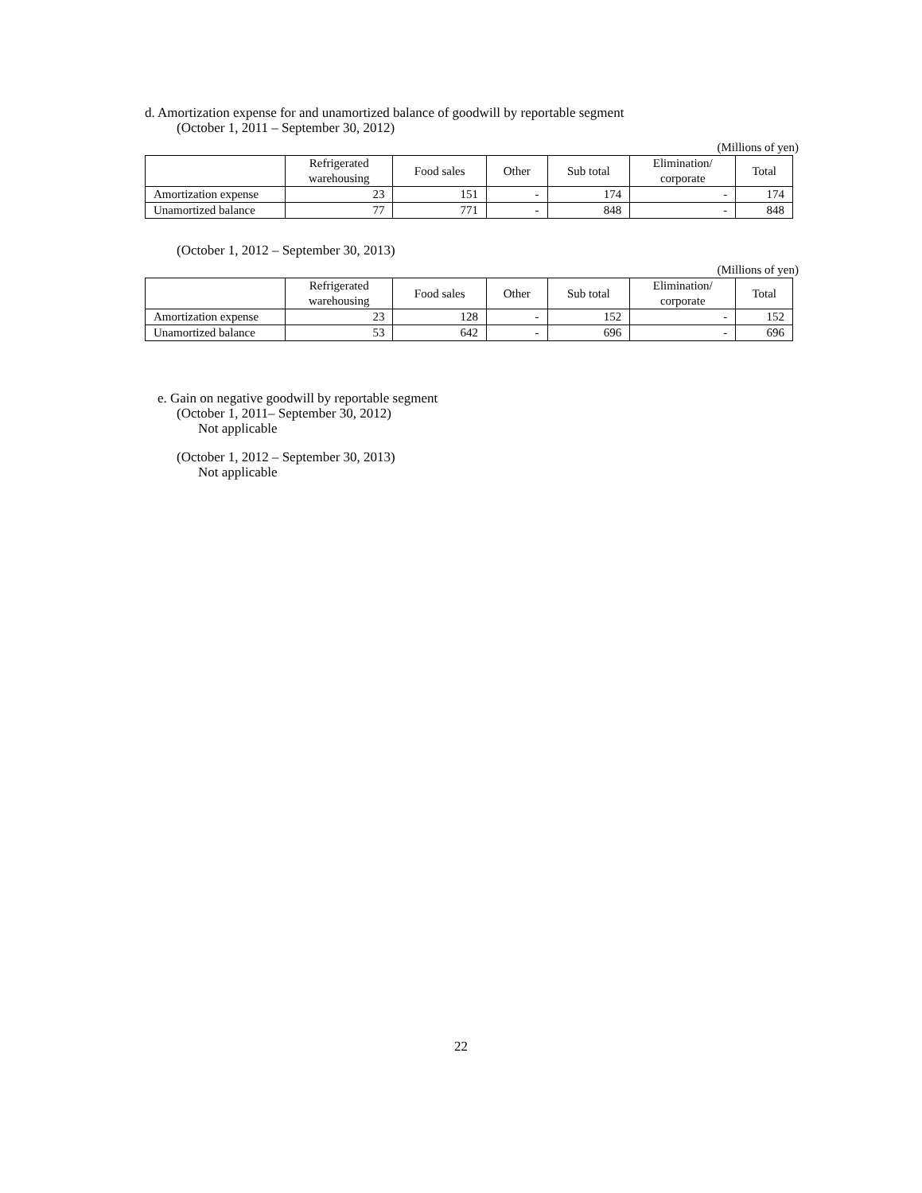d. Amortization expense for and unamortized balance of goodwill by reportable segment
(October 1, 2011 – September 30, 2012)
(Millions of yen)
| | Refrigerated warehousing | Food sales | Other | Sub total | Elimination/ corporate | Total |
| --- | --- | --- | --- | --- | --- | --- |
| Amortization expense | 23 | 151 | - | 174 | - | 174 |
| Unamortized balance | 77 | 771 | - | 848 | - | 848 |
(October 1, 2012 – September 30, 2013)
(Millions of yen)
| | Refrigerated warehousing | Food sales | Other | Sub total | Elimination/ corporate | Total |
| --- | --- | --- | --- | --- | --- | --- |
| Amortization expense | 23 | 128 | - | 152 | - | 152 |
| Unamortized balance | 53 | 642 | - | 696 | - | 696 |
e. Gain on negative goodwill by reportable segment
(October 1, 2011– September 30, 2012)
Not applicable
(October 1, 2012 – September 30, 2013)
Not applicable
22